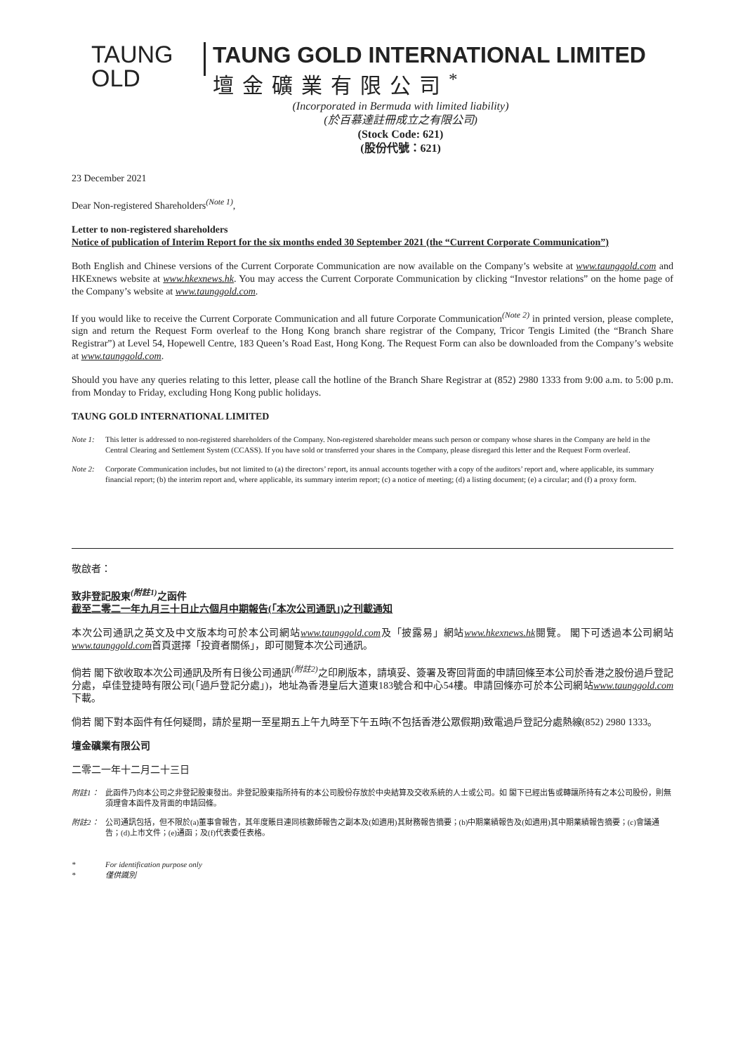TAUNG
OLD
TAUNG GOLD INTERNATIONAL LIMITED
壇金礦業有限公司<sup>*</sup>
(Incorporated in Bermuda with limited liability)
(於百慕達註冊成立之有限公司)
(Stock Code: 621)
(股份代號：621)
23 December 2021
Dear Non-registered Shareholders<sup>(Note 1)</sup>,
Letter to non-registered shareholders
Notice of publication of Interim Report for the six months ended 30 September 2021 (the “Current Corporate Communication”)
Both English and Chinese versions of the Current Corporate Communication are now available on the Company’s website at www.taunggold.com and HKExnews website at www.hkexnews.hk. You may access the Current Corporate Communication by clicking “Investor relations” on the home page of the Company’s website at www.taunggold.com.
If you would like to receive the Current Corporate Communication and all future Corporate Communication<sup>(Note 2)</sup> in printed version, please complete, sign and return the Request Form overleaf to the Hong Kong branch share registrar of the Company, Tricor Tengis Limited (the “Branch Share Registrar”) at Level 54, Hopewell Centre, 183 Queen’s Road East, Hong Kong. The Request Form can also be downloaded from the Company’s website at www.taunggold.com.
Should you have any queries relating to this letter, please call the hotline of the Branch Share Registrar at (852) 2980 1333 from 9:00 a.m. to 5:00 p.m. from Monday to Friday, excluding Hong Kong public holidays.
TAUNG GOLD INTERNATIONAL LIMITED
Note 1: This letter is addressed to non-registered shareholders of the Company. Non-registered shareholder means such person or company whose shares in the Company are held in the Central Clearing and Settlement System (CCASS). If you have sold or transferred your shares in the Company, please disregard this letter and the Request Form overleaf.
Note 2: Corporate Communication includes, but not limited to (a) the directors’ report, its annual accounts together with a copy of the auditors’ report and, where applicable, its summary financial report; (b) the interim report and, where applicable, its summary interim report; (c) a notice of meeting; (d) a listing document; (e) a circular; and (f) a proxy form.
敬啟者：
致非登記股東<sup>(附註1)</sup>之函件
截至二零二一年九月三十日止六個月中期報告(「本次公司通訊」)之刊載通知
本次公司通訊之英文及中文版本均可於本公司網站www.taunggold.com及「披露易」網站www.hkexnews.hk閱覽。 閣下可透過本公司網站www.taunggold.com首頁選擇「投資者關係」，即可閱覽本次公司通訊。
倘若 閣下欲收取本次公司通訊及所有日後公司通訊<sup>(附註2)</sup>之印刷版本，請填妥、簽署及寄回背面的申請回條至本公司於香港之股份過戶登記分處，卓佳登捷時有限公司(「過戶登記分處」)，地址為香港皇后大道東183號合和中心54樓。申請回條亦可於本公司網站www.taunggold.com下載。
倘若 閣下對本函件有任何疑問，請於星期一至星期五上午九時至下午五時(不包括香港公眾假期)致電過戶登記分處熱線(852) 2980 1333。
壇金礦業有限公司
二零二一年十二月二十三日
附註1： 此函件乃向本公司之非登記股東發出。非登記股東指所持有的本公司股份存放於中央結算及交收系統的人士或公司。如 閣下已經出售或轉讓所持有之本公司股份，則無須理會本函件及背面的申請回條。
附註2： 公司通訊包括，但不限於(a)董事會報告，其年度賬目連同核數師報告之副本及(如適用)其財務報告摘要；(b)中期業績報告及(如適用)其中期業績報告摘要；(c)會議通告；(d)上市文件；(e)通函；及(f)代表委任表格。
* For identification purpose only
* 僅供識別